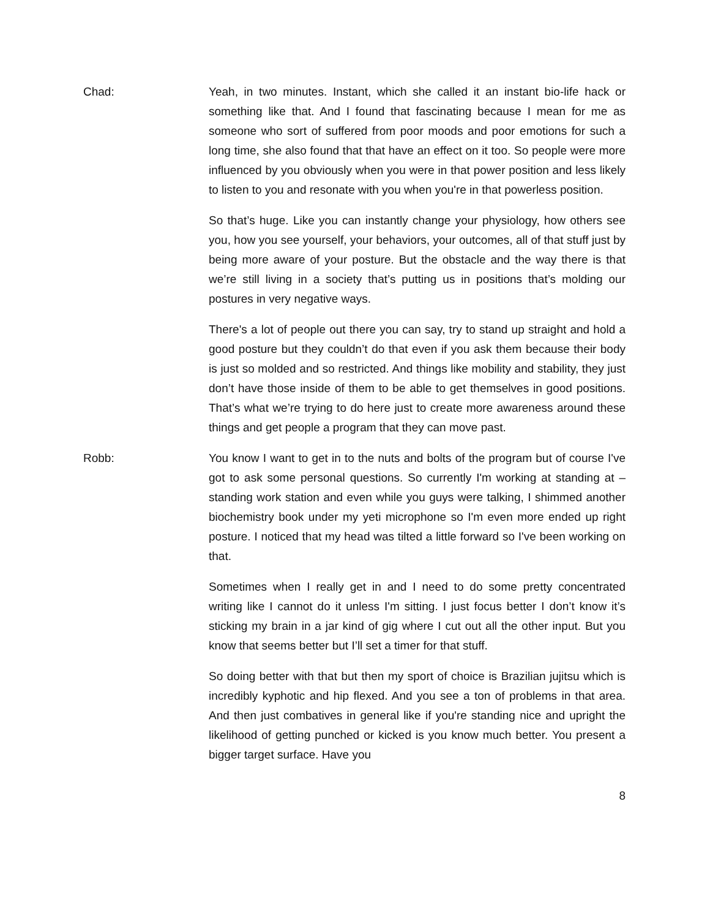Chad: Yeah, in two minutes. Instant, which she called it an instant bio-life hack or something like that. And I found that fascinating because I mean for me as someone who sort of suffered from poor moods and poor emotions for such a long time, she also found that that have an effect on it too. So people were more influenced by you obviously when you were in that power position and less likely to listen to you and resonate with you when you're in that powerless position.
So that’s huge. Like you can instantly change your physiology, how others see you, how you see yourself, your behaviors, your outcomes, all of that stuff just by being more aware of your posture. But the obstacle and the way there is that we’re still living in a society that’s putting us in positions that’s molding our postures in very negative ways.
There's a lot of people out there you can say, try to stand up straight and hold a good posture but they couldn’t do that even if you ask them because their body is just so molded and so restricted. And things like mobility and stability, they just don’t have those inside of them to be able to get themselves in good positions. That’s what we’re trying to do here just to create more awareness around these things and get people a program that they can move past.
Robb: You know I want to get in to the nuts and bolts of the program but of course I've got to ask some personal questions. So currently I'm working at standing at – standing work station and even while you guys were talking, I shimmed another biochemistry book under my yeti microphone so I'm even more ended up right posture. I noticed that my head was tilted a little forward so I've been working on that.
Sometimes when I really get in and I need to do some pretty concentrated writing like I cannot do it unless I'm sitting. I just focus better I don’t know it’s sticking my brain in a jar kind of gig where I cut out all the other input. But you know that seems better but I’ll set a timer for that stuff.
So doing better with that but then my sport of choice is Brazilian jujitsu which is incredibly kyphotic and hip flexed. And you see a ton of problems in that area. And then just combatives in general like if you're standing nice and upright the likelihood of getting punched or kicked is you know much better. You present a bigger target surface. Have you
8